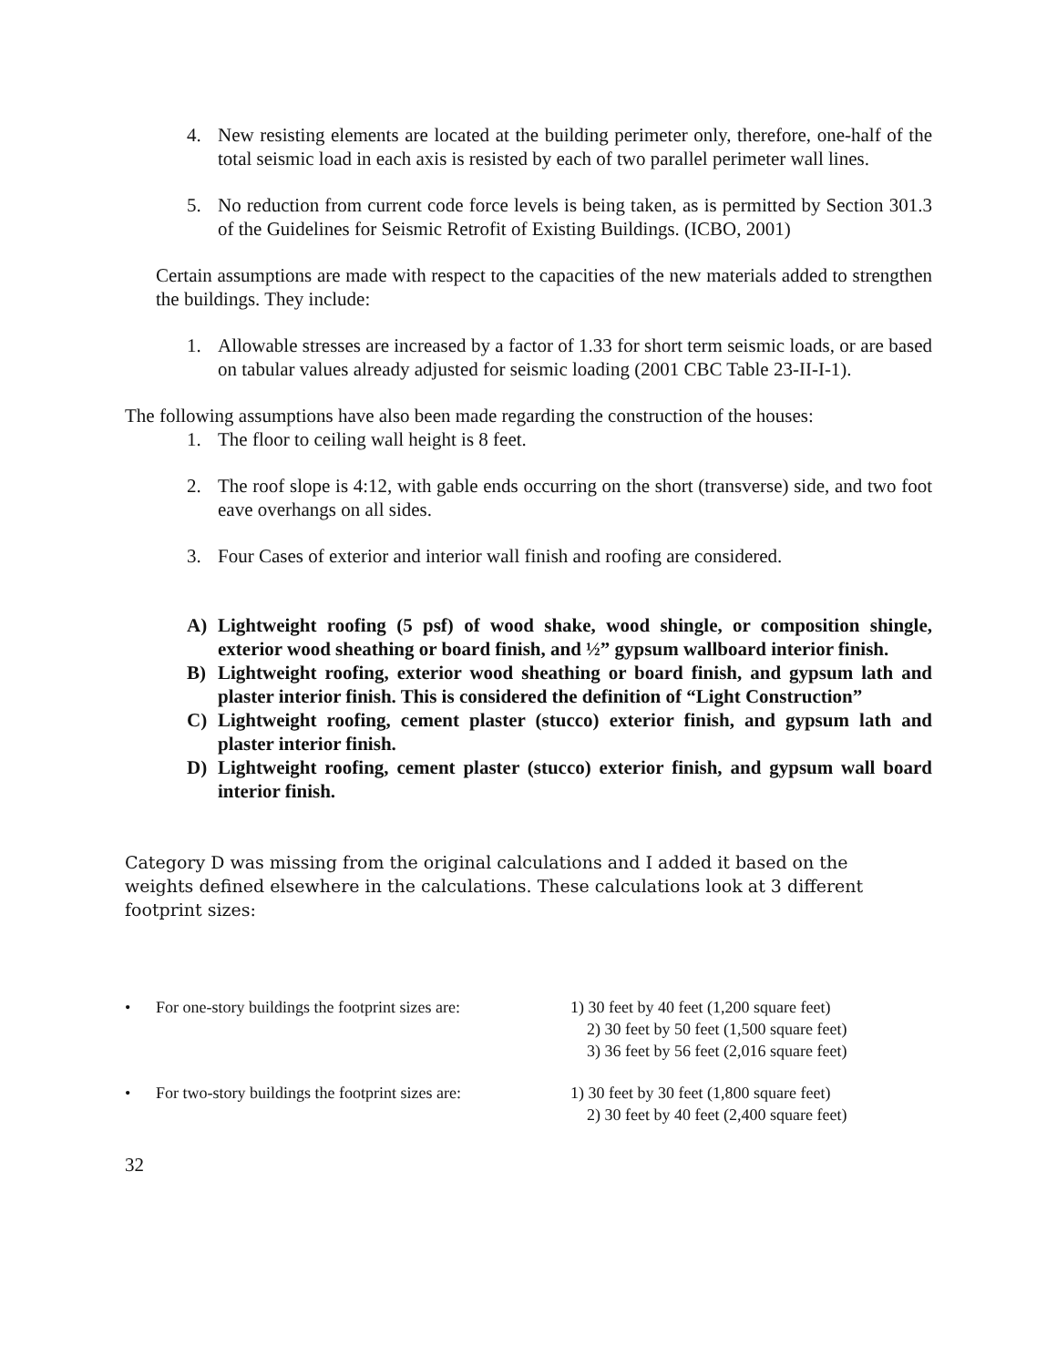4. New resisting elements are located at the building perimeter only, therefore, one-half of the total seismic load in each axis is resisted by each of two parallel perimeter wall lines.
5. No reduction from current code force levels is being taken, as is permitted by Section 301.3 of the Guidelines for Seismic Retrofit of Existing Buildings. (ICBO, 2001)
Certain assumptions are made with respect to the capacities of the new materials added to strengthen the buildings. They include:
1. Allowable stresses are increased by a factor of 1.33 for short term seismic loads, or are based on tabular values already adjusted for seismic loading (2001 CBC Table 23-II-I-1).
The following assumptions have also been made regarding the construction of the houses:
1. The floor to ceiling wall height is 8 feet.
2. The roof slope is 4:12, with gable ends occurring on the short (transverse) side, and two foot eave overhangs on all sides.
3. Four Cases of exterior and interior wall finish and roofing are considered.
A) Lightweight roofing (5 psf) of wood shake, wood shingle, or composition shingle, exterior wood sheathing or board finish, and ½” gypsum wallboard interior finish.
B) Lightweight roofing, exterior wood sheathing or board finish, and gypsum lath and plaster interior finish. This is considered the definition of “Light Construction”
C) Lightweight roofing, cement plaster (stucco) exterior finish, and gypsum lath and plaster interior finish.
D) Lightweight roofing, cement plaster (stucco) exterior finish, and gypsum wall board interior finish.
Category D was missing from the original calculations and I added it based on the weights defined elsewhere in the calculations. These calculations look at 3 different footprint sizes:
• For one-story buildings the footprint sizes are: 1) 30 feet by 40 feet (1,200 square feet)
2) 30 feet by 50 feet (1,500 square feet)
3) 36 feet by 56 feet (2,016 square feet)
• For two-story buildings the footprint sizes are: 1) 30 feet by 30 feet (1,800 square feet)
2) 30 feet by 40 feet (2,400 square feet)
32